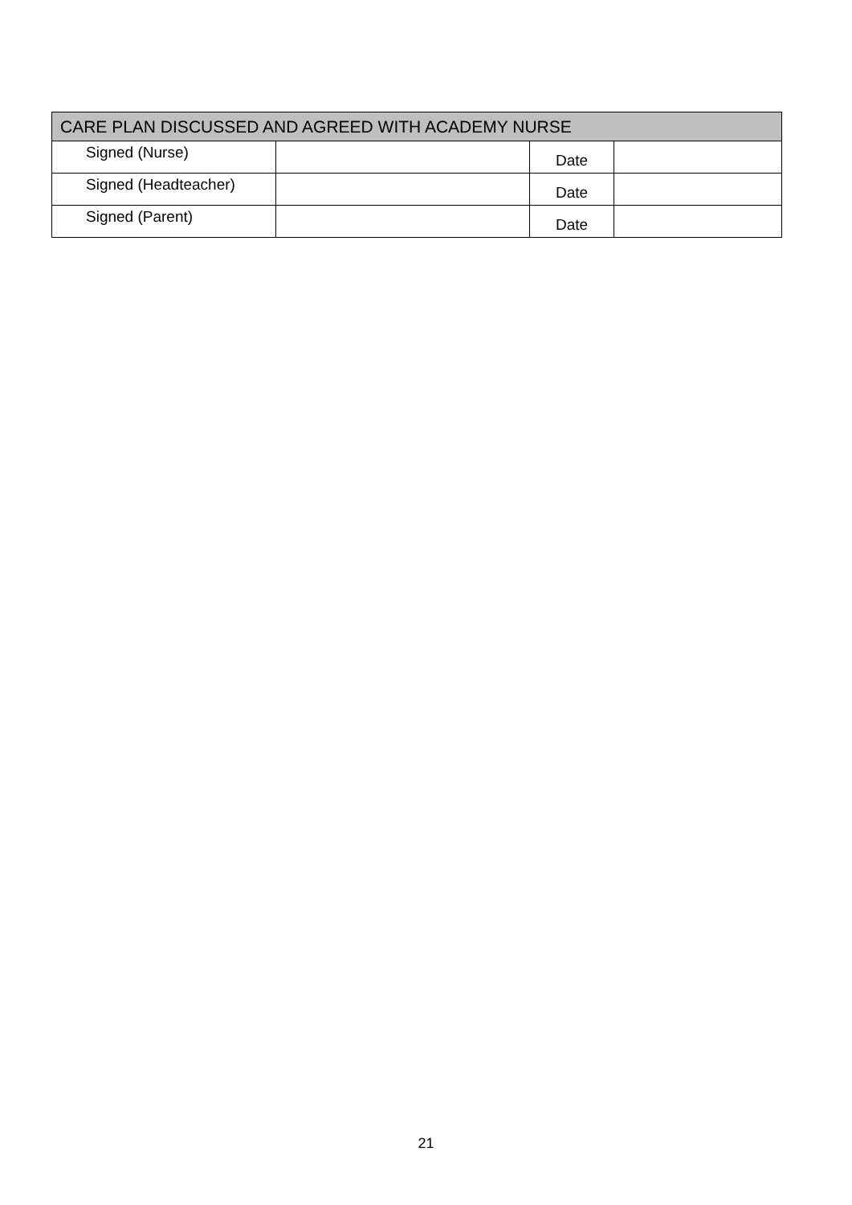| CARE PLAN DISCUSSED AND AGREED WITH ACADEMY NURSE | | | |
| --- | --- | --- | --- |
| Signed (Nurse) | | Date | |
| Signed (Headteacher) | | Date | |
| Signed (Parent) | | Date | |
21